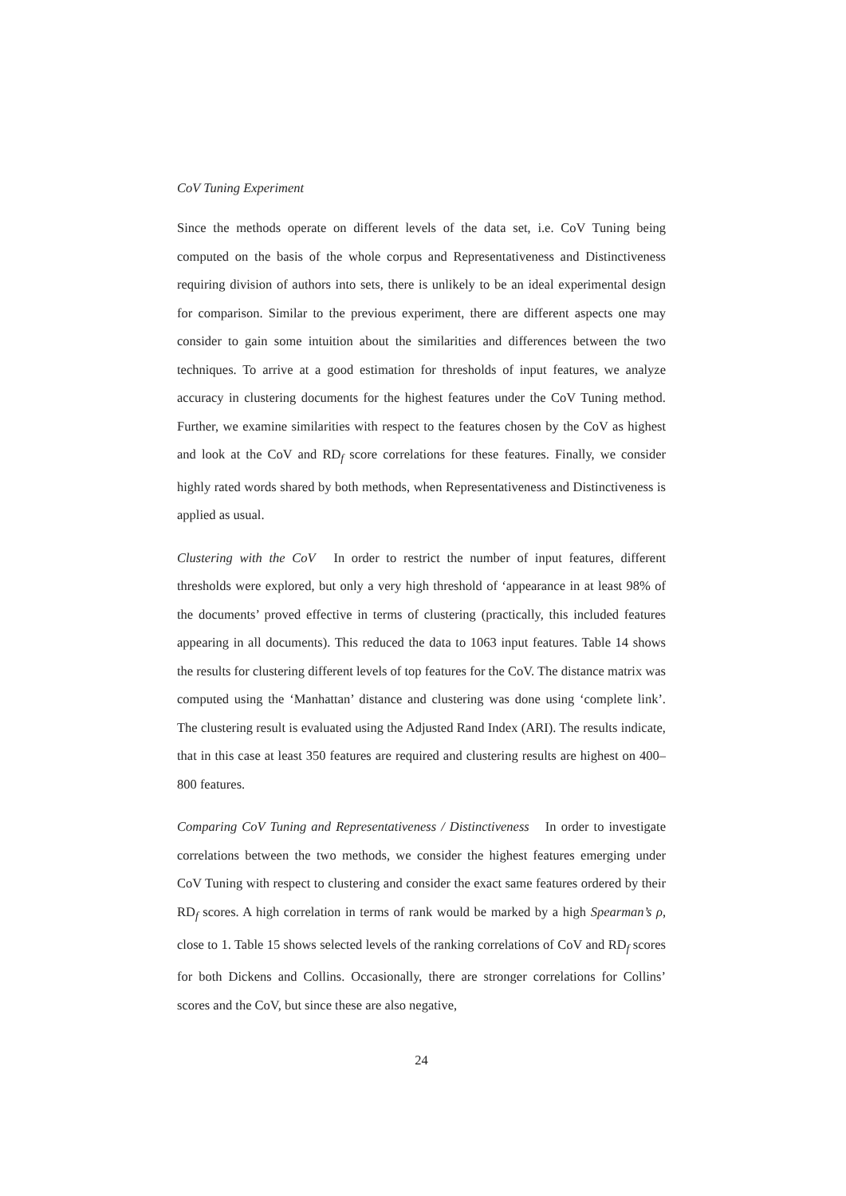CoV Tuning Experiment
Since the methods operate on different levels of the data set, i.e. CoV Tuning being computed on the basis of the whole corpus and Representativeness and Distinctiveness requiring division of authors into sets, there is unlikely to be an ideal experimental design for comparison. Similar to the previous experiment, there are different aspects one may consider to gain some intuition about the similarities and differences between the two techniques. To arrive at a good estimation for thresholds of input features, we analyze accuracy in clustering documents for the highest features under the CoV Tuning method. Further, we examine similarities with respect to the features chosen by the CoV as highest and look at the CoV and RD<sub>f</sub> score correlations for these features. Finally, we consider highly rated words shared by both methods, when Representativeness and Distinctiveness is applied as usual.
Clustering with the CoV In order to restrict the number of input features, different thresholds were explored, but only a very high threshold of ‘appearance in at least 98% of the documents’ proved effective in terms of clustering (practically, this included features appearing in all documents). This reduced the data to 1063 input features. Table 14 shows the results for clustering different levels of top features for the CoV. The distance matrix was computed using the ‘Manhattan’ distance and clustering was done using ‘complete link’. The clustering result is evaluated using the Adjusted Rand Index (ARI). The results indicate, that in this case at least 350 features are required and clustering results are highest on 400–800 features.
Comparing CoV Tuning and Representativeness / Distinctiveness In order to investigate correlations between the two methods, we consider the highest features emerging under CoV Tuning with respect to clustering and consider the exact same features ordered by their RD<sub>f</sub> scores. A high correlation in terms of rank would be marked by a high Spearman’s ρ, close to 1. Table 15 shows selected levels of the ranking correlations of CoV and RD<sub>f</sub> scores for both Dickens and Collins. Occasionally, there are stronger correlations for Collins’ scores and the CoV, but since these are also negative,
24